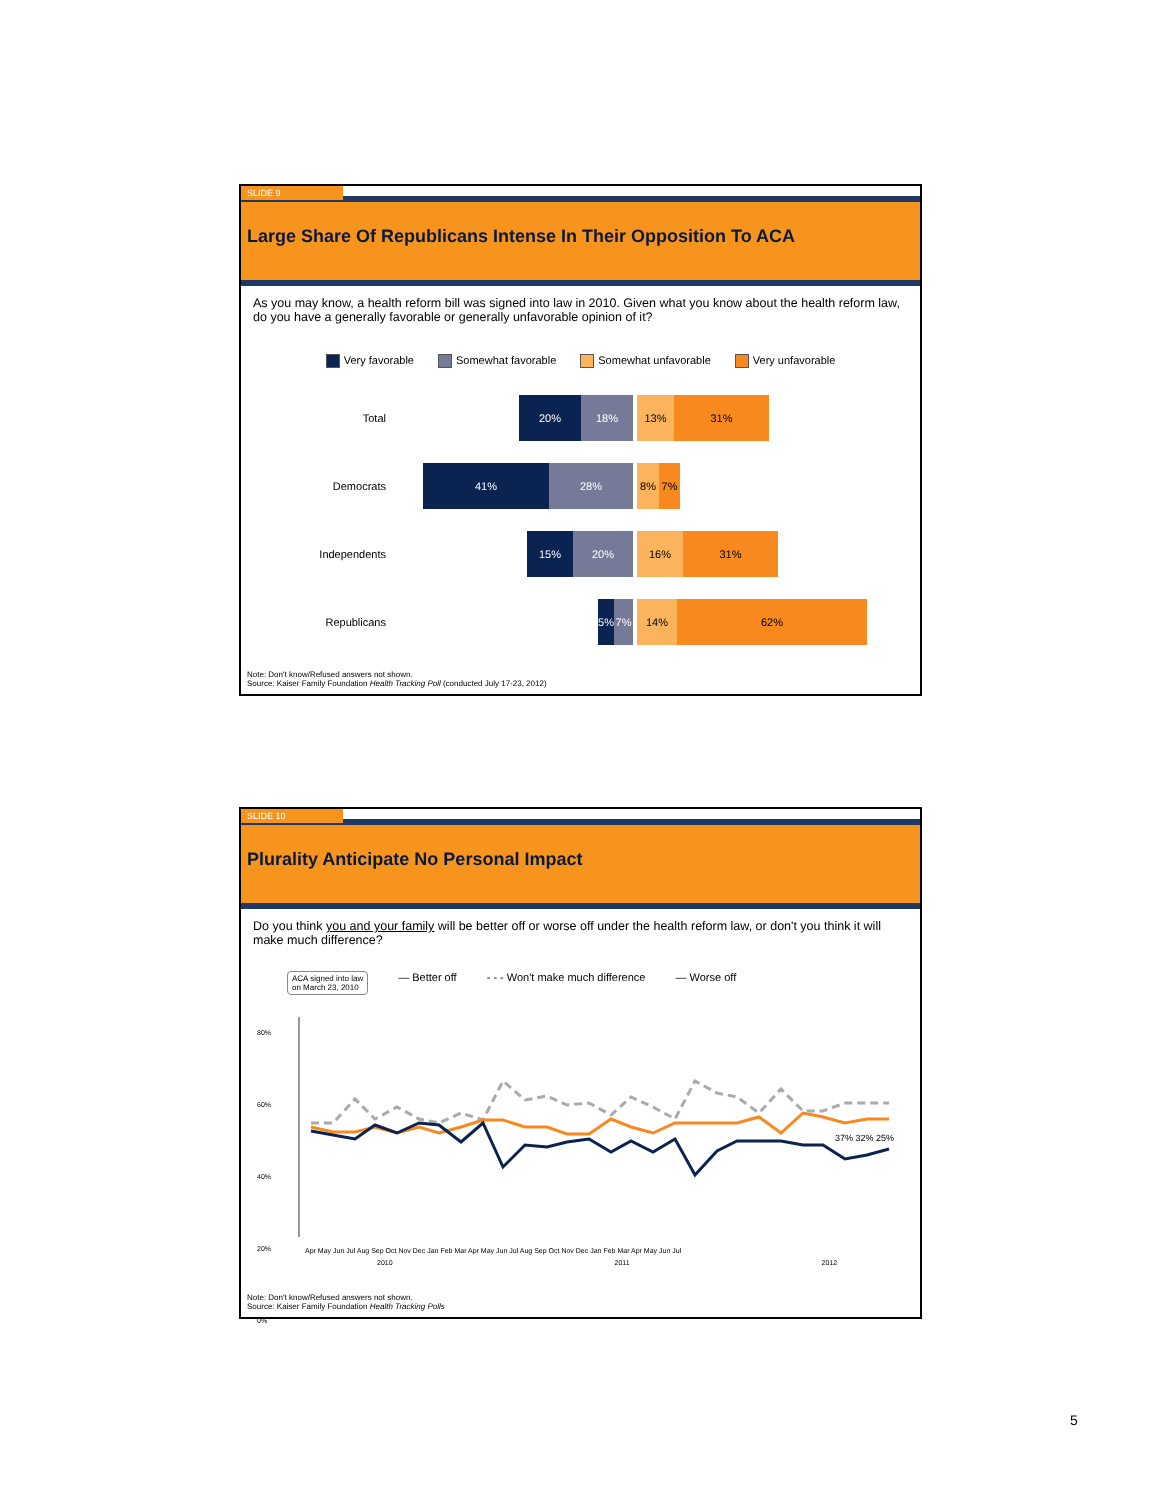SLIDE 9
Large Share Of Republicans Intense In Their Opposition To ACA
As you may know, a health reform bill was signed into law in 2010. Given what you know about the health reform law, do you have a generally favorable or generally unfavorable opinion of it?
Very favorable Somewhat favorable Somewhat unfavorable Very unfavorable
Total
20% 18%
13% 31%
Democrats
41% 28%
8% 7%
Independents
15% 20%
16% 31%
Republicans
5% 7%
14% 62%
Note: Don't know/Refused answers not shown.
Source: Kaiser Family Foundation Health Tracking Poll (conducted July 17-23, 2012)
SLIDE 10
Plurality Anticipate No Personal Impact
Do you think you and your family will be better off or worse off under the health reform law, or don't you think it will make much difference?
ACA signed into law
on March 23, 2010 — Better off - - - Won't make much difference — Worse off
Apr May Jun Jul Aug Sep Oct Nov Dec Jan Feb Mar Apr May Jun Jul Aug Sep Oct Nov Dec Jan Feb Mar Apr May Jun Jul
2010 2011 2012
80%
60%
40%
20%
0%
37% 32% 25%
Note: Don't know/Refused answers not shown.
Source: Kaiser Family Foundation Health Tracking Polls
5